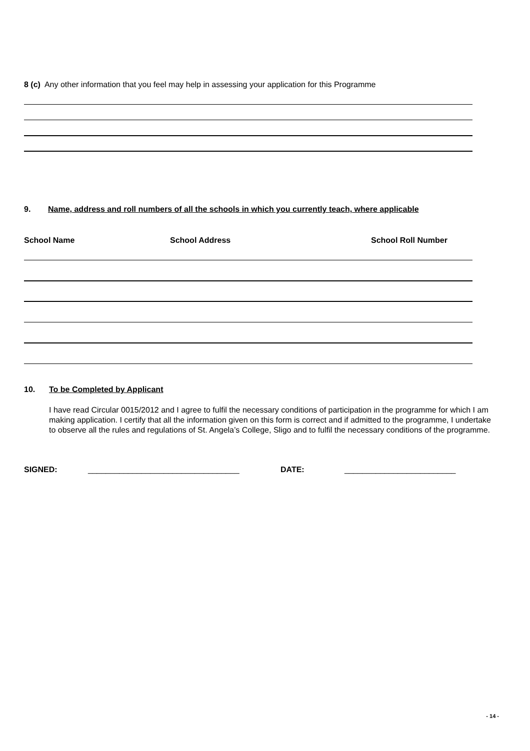8 (c) Any other information that you feel may help in assessing your application for this Programme
9. Name, address and roll numbers of all the schools in which you currently teach, where applicable
School Name School Address School Roll Number
10. To be Completed by Applicant
I have read Circular 0015/2012 and I agree to fulfil the necessary conditions of participation in the programme for which I am making application. I certify that all the information given on this form is correct and if admitted to the programme, I undertake to observe all the rules and regulations of St. Angela’s College, Sligo and to fulfil the necessary conditions of the programme.
SIGNED: __________________________________ DATE: _________________________
- 14 -